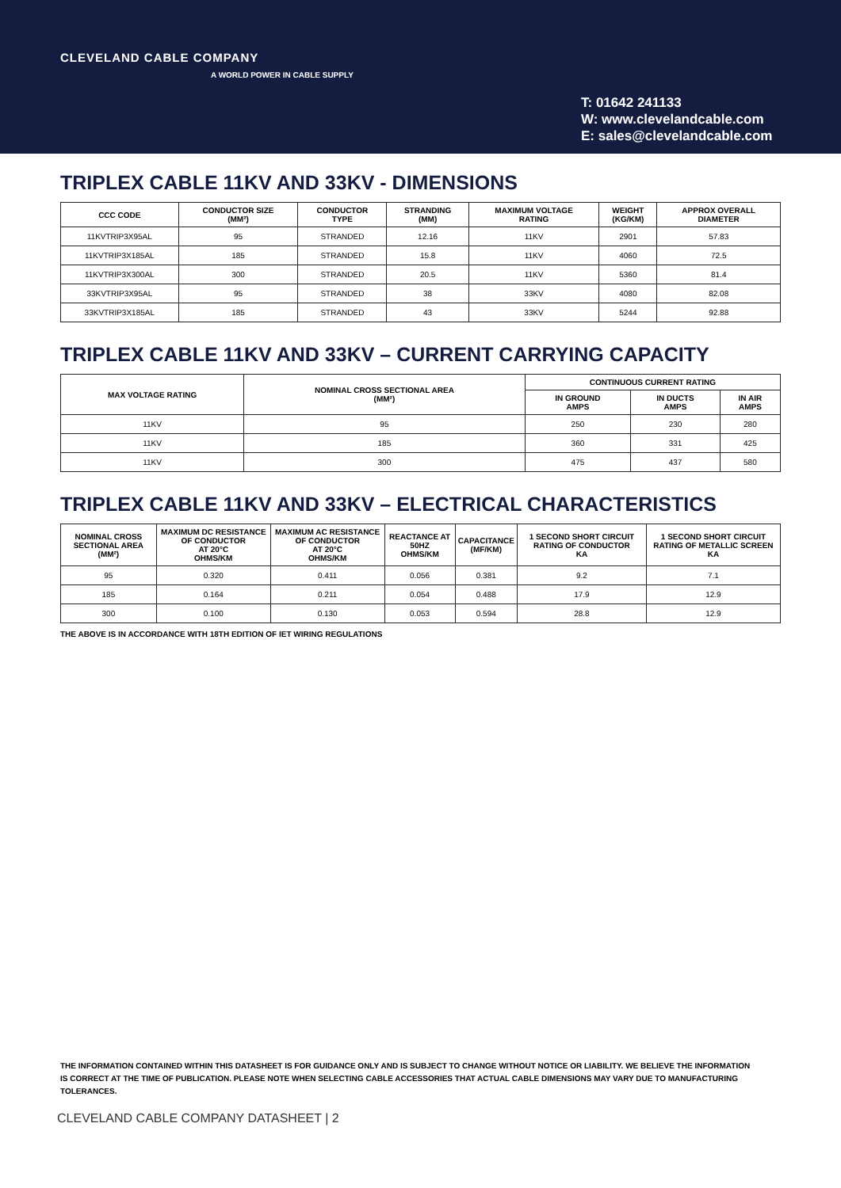CLEVELAND CABLE COMPANY
A WORLD POWER IN CABLE SUPPLY
T: 01642 241133
W: www.clevelandcable.com
E: sales@clevelandcable.com
TRIPLEX CABLE 11KV AND 33KV - DIMENSIONS
| CCC CODE | CONDUCTOR SIZE (MM²) | CONDUCTOR TYPE | STRANDING (MM) | MAXIMUM VOLTAGE RATING | WEIGHT (KG/KM) | APPROX OVERALL DIAMETER |
| --- | --- | --- | --- | --- | --- | --- |
| 11KVTRIP3X95AL | 95 | STRANDED | 12.16 | 11KV | 2901 | 57.83 |
| 11KVTRIP3X185AL | 185 | STRANDED | 15.8 | 11KV | 4060 | 72.5 |
| 11KVTRIP3X300AL | 300 | STRANDED | 20.5 | 11KV | 5360 | 81.4 |
| 33KVTRIP3X95AL | 95 | STRANDED | 38 | 33KV | 4080 | 82.08 |
| 33KVTRIP3X185AL | 185 | STRANDED | 43 | 33KV | 5244 | 92.88 |
TRIPLEX CABLE 11KV AND 33KV – CURRENT CARRYING CAPACITY
| MAX VOLTAGE RATING | NOMINAL CROSS SECTIONAL AREA (MM²) | CONTINUOUS CURRENT RATING | | |
| --- | --- | --- | --- | --- |
| | | IN GROUND AMPS | IN DUCTS AMPS | IN AIR AMPS |
| 11KV | 95 | 250 | 230 | 280 |
| 11KV | 185 | 360 | 331 | 425 |
| 11KV | 300 | 475 | 437 | 580 |
TRIPLEX CABLE 11KV AND 33KV – ELECTRICAL CHARACTERISTICS
| NOMINAL CROSS SECTIONAL AREA (MM²) | MAXIMUM DC RESISTANCE OF CONDUCTOR AT 20°C OHMS/KM | MAXIMUM AC RESISTANCE OF CONDUCTOR AT 20°C OHMS/KM | REACTANCE AT 50HZ OHMS/KM | CAPACITANCE (MF/KM) | 1 SECOND SHORT CIRCUIT RATING OF CONDUCTOR KA | 1 SECOND SHORT CIRCUIT RATING OF METALLIC SCREEN KA |
| --- | --- | --- | --- | --- | --- | --- |
| 95 | 0.320 | 0.411 | 0.056 | 0.381 | 9.2 | 7.1 |
| 185 | 0.164 | 0.211 | 0.054 | 0.488 | 17.9 | 12.9 |
| 300 | 0.100 | 0.130 | 0.053 | 0.594 | 28.8 | 12.9 |
THE ABOVE IS IN ACCORDANCE WITH 18TH EDITION OF IET WIRING REGULATIONS
THE INFORMATION CONTAINED WITHIN THIS DATASHEET IS FOR GUIDANCE ONLY AND IS SUBJECT TO CHANGE WITHOUT NOTICE OR LIABILITY. WE BELIEVE THE INFORMATION IS CORRECT AT THE TIME OF PUBLICATION. PLEASE NOTE WHEN SELECTING CABLE ACCESSORIES THAT ACTUAL CABLE DIMENSIONS MAY VARY DUE TO MANUFACTURING TOLERANCES.
CLEVELAND CABLE COMPANY DATASHEET | 2